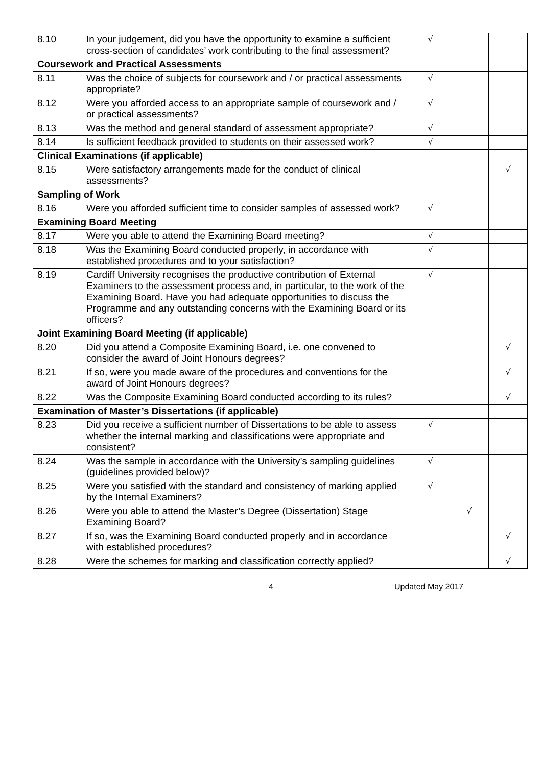| 8.10 | In your judgement, did you have the opportunity to examine a sufficient cross-section of candidates’ work contributing to the final assessment? | √ | | |
| Coursework and Practical Assessments | | | | |
| 8.11 | Was the choice of subjects for coursework and / or practical assessments appropriate? | √ | | |
| 8.12 | Were you afforded access to an appropriate sample of coursework and / or practical assessments? | √ | | |
| 8.13 | Was the method and general standard of assessment appropriate? | √ | | |
| 8.14 | Is sufficient feedback provided to students on their assessed work? | √ | | |
| Clinical Examinations (if applicable) | | | | |
| 8.15 | Were satisfactory arrangements made for the conduct of clinical assessments? | | | √ |
| Sampling of Work | | | | |
| 8.16 | Were you afforded sufficient time to consider samples of assessed work? | √ | | |
| Examining Board Meeting | | | | |
| 8.17 | Were you able to attend the Examining Board meeting? | √ | | |
| 8.18 | Was the Examining Board conducted properly, in accordance with established procedures and to your satisfaction? | √ | | |
| 8.19 | Cardiff University recognises the productive contribution of External Examiners to the assessment process and, in particular, to the work of the Examining Board. Have you had adequate opportunities to discuss the Programme and any outstanding concerns with the Examining Board or its officers? | √ | | |
| Joint Examining Board Meeting (if applicable) | | | | |
| 8.20 | Did you attend a Composite Examining Board, i.e. one convened to consider the award of Joint Honours degrees? | | | √ |
| 8.21 | If so, were you made aware of the procedures and conventions for the award of Joint Honours degrees? | | | √ |
| 8.22 | Was the Composite Examining Board conducted according to its rules? | | | √ |
| Examination of Master’s Dissertations (if applicable) | | | | |
| 8.23 | Did you receive a sufficient number of Dissertations to be able to assess whether the internal marking and classifications were appropriate and consistent? | √ | | |
| 8.24 | Was the sample in accordance with the University’s sampling guidelines (guidelines provided below)? | √ | | |
| 8.25 | Were you satisfied with the standard and consistency of marking applied by the Internal Examiners? | √ | | |
| 8.26 | Were you able to attend the Master’s Degree (Dissertation) Stage Examining Board? | | √ | |
| 8.27 | If so, was the Examining Board conducted properly and in accordance with established procedures? | | | √ |
| 8.28 | Were the schemes for marking and classification correctly applied? | | | √ |
4 Updated May 2017